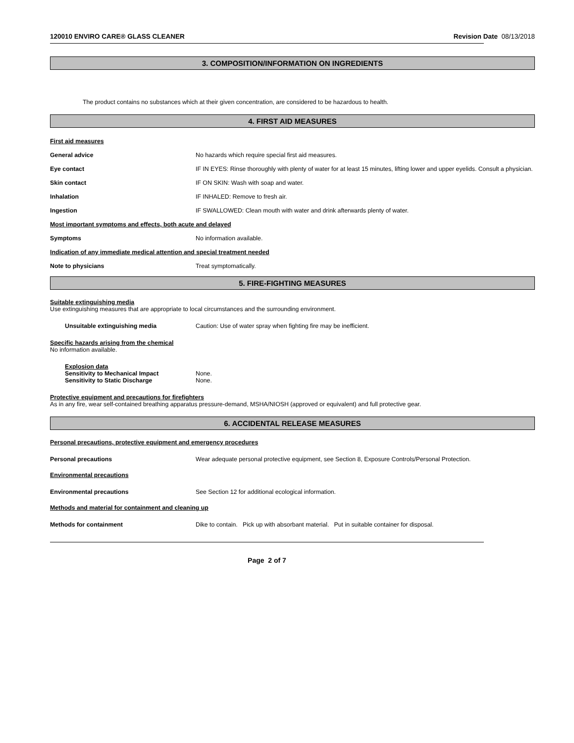120010 ENVIRO CARE® GLASS CLEANER Revision Date 08/13/2018
3. COMPOSITION/INFORMATION ON INGREDIENTS
The product contains no substances which at their given concentration, are considered to be hazardous to health.
4. FIRST AID MEASURES
First aid measures
General advice No hazards which require special first aid measures.
Eye contact IF IN EYES: Rinse thoroughly with plenty of water for at least 15 minutes, lifting lower and upper eyelids. Consult a physician.
Skin contact IF ON SKIN: Wash with soap and water.
Inhalation IF INHALED: Remove to fresh air.
Ingestion IF SWALLOWED: Clean mouth with water and drink afterwards plenty of water.
Most important symptoms and effects, both acute and delayed
Symptoms No information available.
Indication of any immediate medical attention and special treatment needed
Note to physicians Treat symptomatically.
5. FIRE-FIGHTING MEASURES
Suitable extinguishing media
Use extinguishing measures that are appropriate to local circumstances and the surrounding environment.
Unsuitable extinguishing media Caution: Use of water spray when fighting fire may be inefficient.
Specific hazards arising from the chemical
No information available.
Explosion data
Sensitivity to Mechanical Impact None.
Sensitivity to Static Discharge None.
Protective equipment and precautions for firefighters
As in any fire, wear self-contained breathing apparatus pressure-demand, MSHA/NIOSH (approved or equivalent) and full protective gear.
6. ACCIDENTAL RELEASE MEASURES
Personal precautions, protective equipment and emergency procedures
Personal precautions Wear adequate personal protective equipment, see Section 8, Exposure Controls/Personal Protection.
Environmental precautions
Environmental precautions See Section 12 for additional ecological information.
Methods and material for containment and cleaning up
Methods for containment Dike to contain. Pick up with absorbant material. Put in suitable container for disposal.
Page 2 of 7